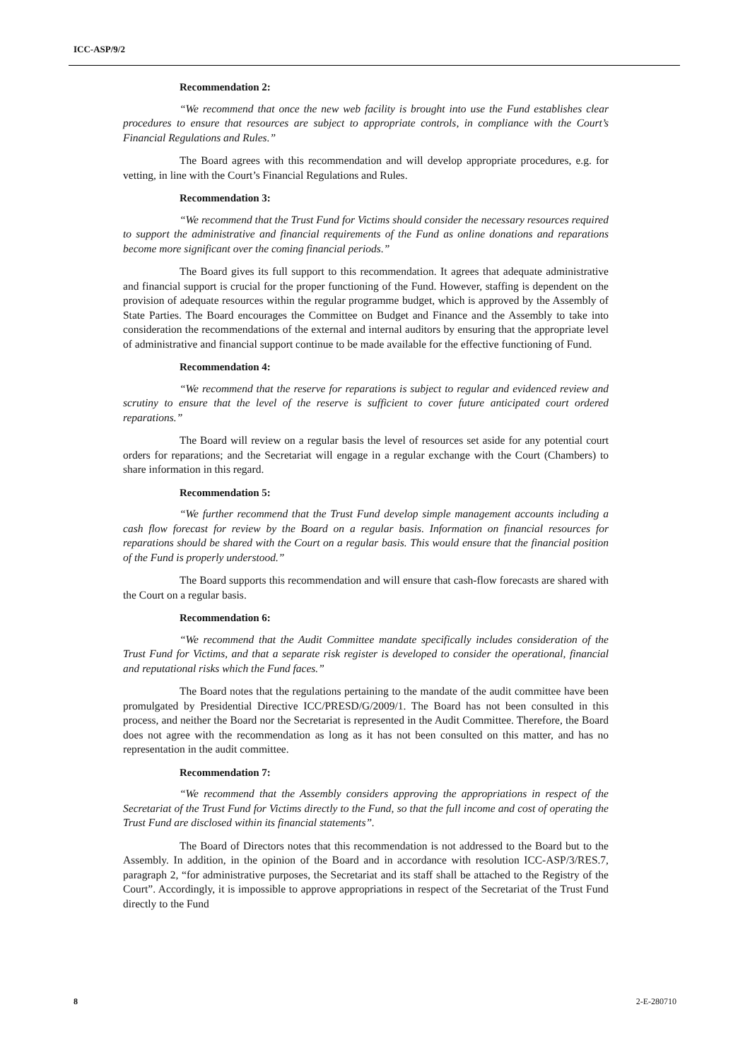ICC-ASP/9/2
Recommendation 2:
“We recommend that once the new web facility is brought into use the Fund establishes clear procedures to ensure that resources are subject to appropriate controls, in compliance with the Court’s Financial Regulations and Rules.”
The Board agrees with this recommendation and will develop appropriate procedures, e.g. for vetting, in line with the Court’s Financial Regulations and Rules.
Recommendation 3:
“We recommend that the Trust Fund for Victims should consider the necessary resources required to support the administrative and financial requirements of the Fund as online donations and reparations become more significant over the coming financial periods.”
The Board gives its full support to this recommendation. It agrees that adequate administrative and financial support is crucial for the proper functioning of the Fund. However, staffing is dependent on the provision of adequate resources within the regular programme budget, which is approved by the Assembly of State Parties. The Board encourages the Committee on Budget and Finance and the Assembly to take into consideration the recommendations of the external and internal auditors by ensuring that the appropriate level of administrative and financial support continue to be made available for the effective functioning of Fund.
Recommendation 4:
“We recommend that the reserve for reparations is subject to regular and evidenced review and scrutiny to ensure that the level of the reserve is sufficient to cover future anticipated court ordered reparations.”
The Board will review on a regular basis the level of resources set aside for any potential court orders for reparations; and the Secretariat will engage in a regular exchange with the Court (Chambers) to share information in this regard.
Recommendation 5:
“We further recommend that the Trust Fund develop simple management accounts including a cash flow forecast for review by the Board on a regular basis. Information on financial resources for reparations should be shared with the Court on a regular basis. This would ensure that the financial position of the Fund is properly understood.”
The Board supports this recommendation and will ensure that cash-flow forecasts are shared with the Court on a regular basis.
Recommendation 6:
“We recommend that the Audit Committee mandate specifically includes consideration of the Trust Fund for Victims, and that a separate risk register is developed to consider the operational, financial and reputational risks which the Fund faces.”
The Board notes that the regulations pertaining to the mandate of the audit committee have been promulgated by Presidential Directive ICC/PRESD/G/2009/1. The Board has not been consulted in this process, and neither the Board nor the Secretariat is represented in the Audit Committee. Therefore, the Board does not agree with the recommendation as long as it has not been consulted on this matter, and has no representation in the audit committee.
Recommendation 7:
“We recommend that the Assembly considers approving the appropriations in respect of the Secretariat of the Trust Fund for Victims directly to the Fund, so that the full income and cost of operating the Trust Fund are disclosed within its financial statements”.
The Board of Directors notes that this recommendation is not addressed to the Board but to the Assembly. In addition, in the opinion of the Board and in accordance with resolution ICC-ASP/3/RES.7, paragraph 2, “for administrative purposes, the Secretariat and its staff shall be attached to the Registry of the Court”. Accordingly, it is impossible to approve appropriations in respect of the Secretariat of the Trust Fund directly to the Fund
8 2-E-280710